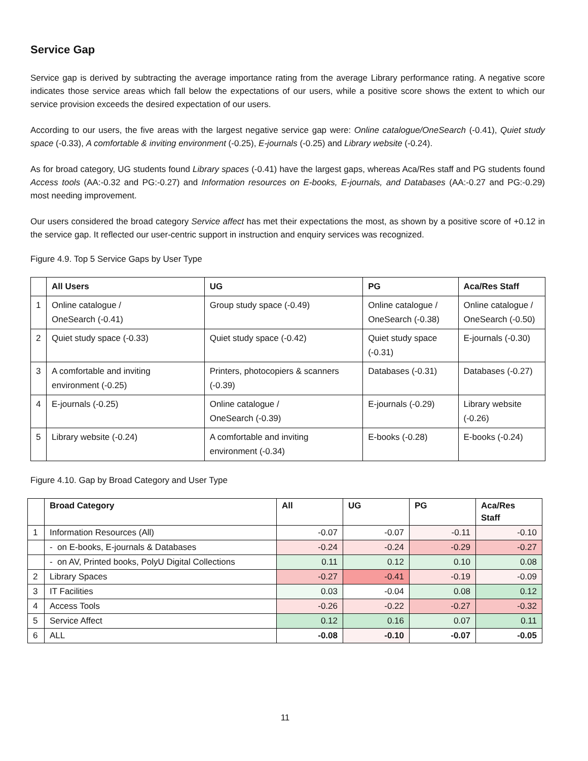Service Gap
Service gap is derived by subtracting the average importance rating from the average Library performance rating. A negative score indicates those service areas which fall below the expectations of our users, while a positive score shows the extent to which our service provision exceeds the desired expectation of our users.
According to our users, the five areas with the largest negative service gap were: Online catalogue/OneSearch (-0.41), Quiet study space (-0.33), A comfortable & inviting environment (-0.25), E-journals (-0.25) and Library website (-0.24).
As for broad category, UG students found Library spaces (-0.41) have the largest gaps, whereas Aca/Res staff and PG students found Access tools (AA:-0.32 and PG:-0.27) and Information resources on E-books, E-journals, and Databases (AA:-0.27 and PG:-0.29) most needing improvement.
Our users considered the broad category Service affect has met their expectations the most, as shown by a positive score of +0.12 in the service gap. It reflected our user-centric support in instruction and enquiry services was recognized.
Figure 4.9. Top 5 Service Gaps by User Type
| | All Users | UG | PG | Aca/Res Staff |
| --- | --- | --- | --- | --- |
| 1 | Online catalogue / OneSearch (-0.41) | Group study space (-0.49) | Online catalogue / OneSearch (-0.38) | Online catalogue / OneSearch (-0.50) |
| 2 | Quiet study space (-0.33) | Quiet study space (-0.42) | Quiet study space (-0.31) | E-journals (-0.30) |
| 3 | A comfortable and inviting environment (-0.25) | Printers, photocopiers & scanners (-0.39) | Databases (-0.31) | Databases (-0.27) |
| 4 | E-journals (-0.25) | Online catalogue / OneSearch (-0.39) | E-journals (-0.29) | Library website (-0.26) |
| 5 | Library website (-0.24) | A comfortable and inviting environment (-0.34) | E-books (-0.28) | E-books (-0.24) |
Figure 4.10. Gap by Broad Category and User Type
| | Broad Category | All | UG | PG | Aca/Res Staff |
| --- | --- | --- | --- | --- | --- |
| 1 | Information Resources (All) | -0.07 | -0.07 | -0.11 | -0.10 |
| | - on E-books, E-journals & Databases | -0.24 | -0.24 | -0.29 | -0.27 |
| | - on AV, Printed books, PolyU Digital Collections | 0.11 | 0.12 | 0.10 | 0.08 |
| 2 | Library Spaces | -0.27 | -0.41 | -0.19 | -0.09 |
| 3 | IT Facilities | 0.03 | -0.04 | 0.08 | 0.12 |
| 4 | Access Tools | -0.26 | -0.22 | -0.27 | -0.32 |
| 5 | Service Affect | 0.12 | 0.16 | 0.07 | 0.11 |
| 6 | ALL | -0.08 | -0.10 | -0.07 | -0.05 |
11